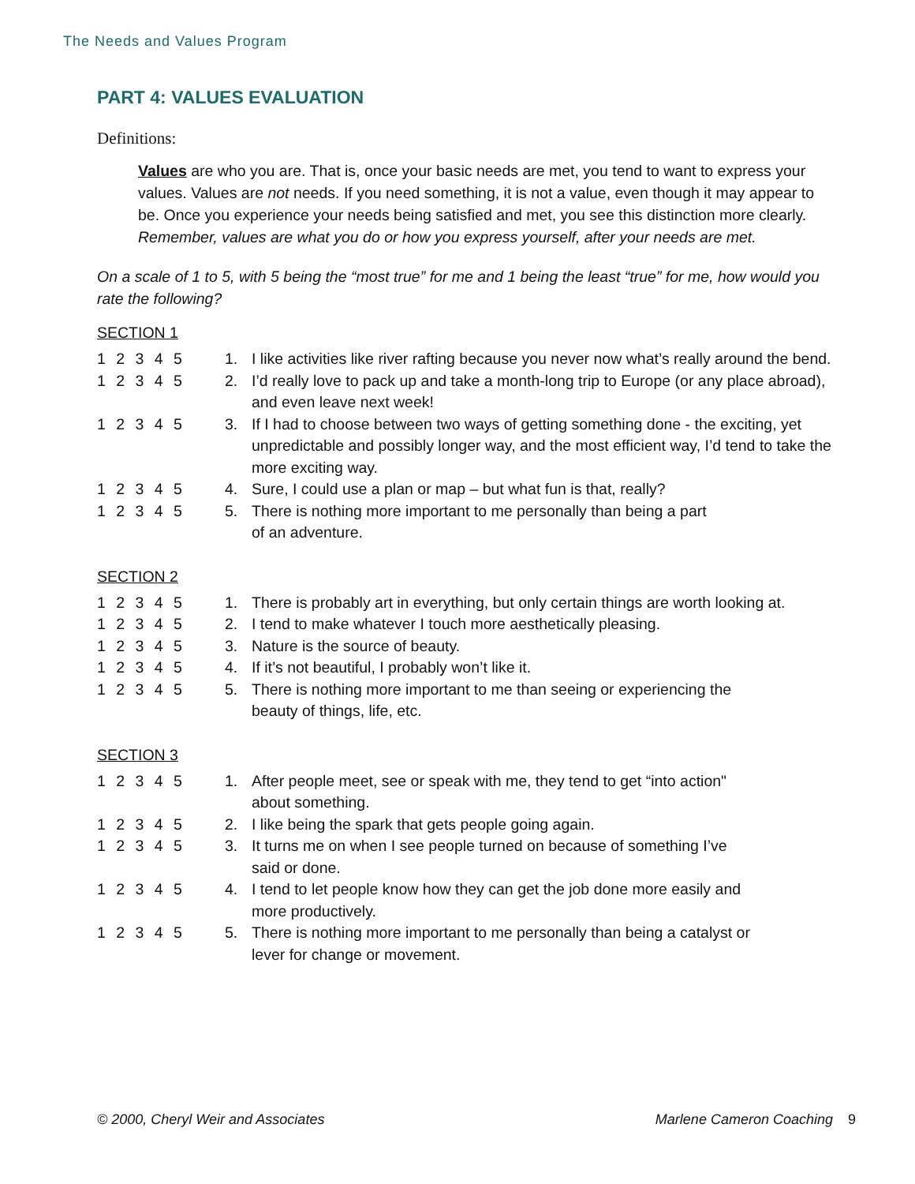The Needs and Values Program
PART 4: VALUES EVALUATION
Definitions:
Values are who you are. That is, once your basic needs are met, you tend to want to express your values. Values are not needs. If you need something, it is not a value, even though it may appear to be. Once you experience your needs being satisfied and met, you see this distinction more clearly. Remember, values are what you do or how you express yourself, after your needs are met.
On a scale of 1 to 5, with 5 being the “most true” for me and 1 being the least “true” for me, how would you rate the following?
SECTION 1
1 2 3 4 5 1. I like activities like river rafting because you never now what’s really around the bend.
1 2 3 4 5 2. I’d really love to pack up and take a month-long trip to Europe (or any place abroad), and even leave next week!
1 2 3 4 5 3. If I had to choose between two ways of getting something done - the exciting, yet unpredictable and possibly longer way, and the most efficient way, I’d tend to take the more exciting way.
1 2 3 4 5 4. Sure, I could use a plan or map – but what fun is that, really?
1 2 3 4 5 5. There is nothing more important to me personally than being a part
of an adventure.
SECTION 2
1 2 3 4 5 1. There is probably art in everything, but only certain things are worth looking at.
1 2 3 4 5 2. I tend to make whatever I touch more aesthetically pleasing.
1 2 3 4 5 3. Nature is the source of beauty.
1 2 3 4 5 4. If it’s not beautiful, I probably won’t like it.
1 2 3 4 5 5. There is nothing more important to me than seeing or experiencing the
beauty of things, life, etc.
SECTION 3
1 2 3 4 5 1. After people meet, see or speak with me, they tend to get “into action"
about something.
1 2 3 4 5 2. I like being the spark that gets people going again.
1 2 3 4 5 3. It turns me on when I see people turned on because of something I’ve
said or done.
1 2 3 4 5 4. I tend to let people know how they can get the job done more easily and
more productively.
1 2 3 4 5 5. There is nothing more important to me personally than being a catalyst or
lever for change or movement.
© 2000, Cheryl Weir and Associates Marlene Cameron Coaching 9